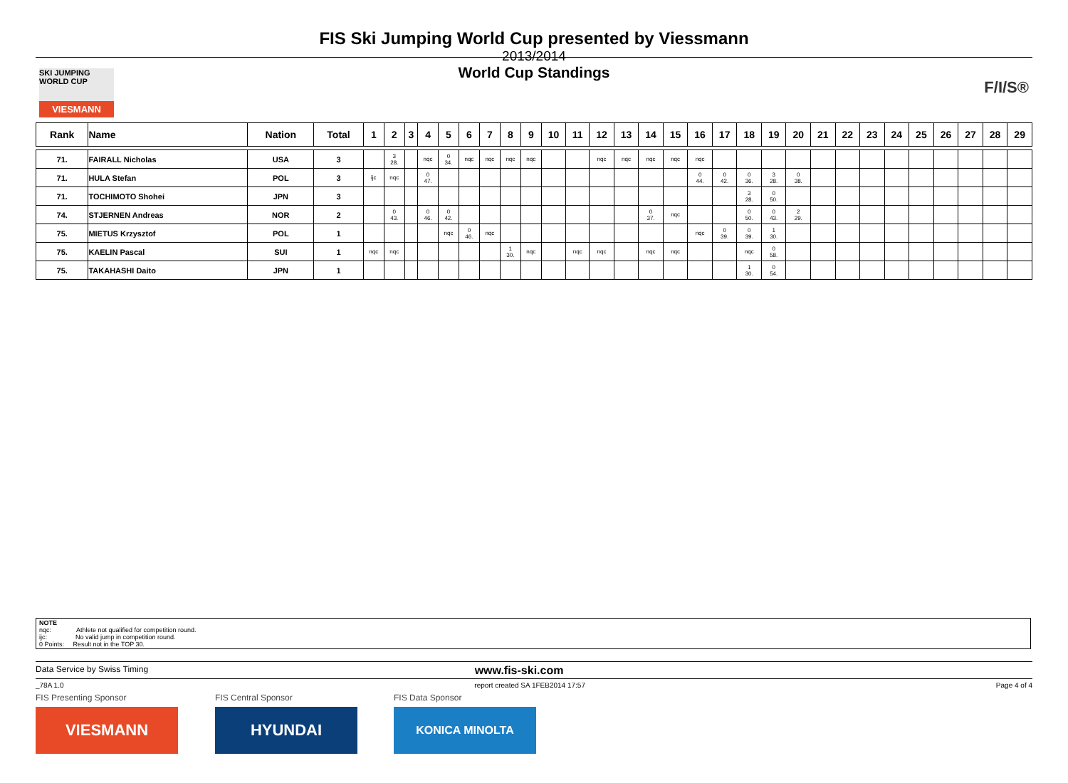SKI JUMPING WORLD CUP
VIESMANN
F/I/S®
FIS Ski Jumping World Cup presented by Viessmann
2013/2014
World Cup Standings
| Rank | Name | Nation | Total | 1 | 2 | 3 | 4 | 5 | 6 | 7 | 8 | 9 | 10 | 11 | 12 | 13 | 14 | 15 | 16 | 17 | 18 | 19 | 20 | 21 | 22 | 23 | 24 | 25 | 26 | 27 | 28 | 29 |
| --- | --- | --- | --- | --- | --- | --- | --- | --- | --- | --- | --- | --- | --- | --- | --- | --- | --- | --- | --- | --- | --- | --- | --- | --- | --- | --- | --- | --- | --- | --- | --- | --- |
| 71. | FAIRALL Nicholas | USA | 3 | | 3 28. | | nqc | 0 34. | nqc | nqc | nqc | nqc | | | nqc | nqc | nqc | nqc | nqc | | | | | | | | | | | | | |
| 71. | HULA Stefan | POL | 3 | ijc | nqc | | 0 47. | | | | | | | | | | | | 0 44. | 0 42. | 0 36. | 3 28. | 0 38. | | | | | | | | | |
| 71. | TOCHIMOTO Shohei | JPN | 3 | | | | | | | | | | | | | | | | | | 3 28. | 0 50. | | | | | | | | | | |
| 74. | STJERNEN Andreas | NOR | 2 | | 0 43. | | 0 46. | 0 42. | | | | | | | | | 0 37. | nqc | | | 0 50. | 0 43. | 2 29. | | | | | | | | | |
| 75. | MIETUS Krzysztof | POL | 1 | | | | | nqc | 0 46. | nqc | | | | | | | | | nqc | 0 39. | 0 39. | 1 30. | | | | | | | | | | |
| 75. | KAELIN Pascal | SUI | 1 | nqc | nqc | | | | | | 1 30. | nqc | | nqc | nqc | | nqc | nqc | | | nqc | 0 58. | | | | | | | | | | |
| 75. | TAKAHASHI Daito | JPN | 1 | | | | | | | | | | | | | | | | | | 1 30. | 0 54. | | | | | | | | | | |
NOTE
nqc: Athlete not qualified for competition round.
ijc: No valid jump in competition round.
0 Points: Result not in the TOP 30.
Data Service by Swiss Timing www.fis-ski.com
_78A 1.0 report created SA 1FEB2014 17:57 Page 4 of 4
FIS Presenting Sponsor
VIESMANN
FIS Central Sponsor
HYUNDAI
FIS Data Sponsor
KONICA MINOLTA